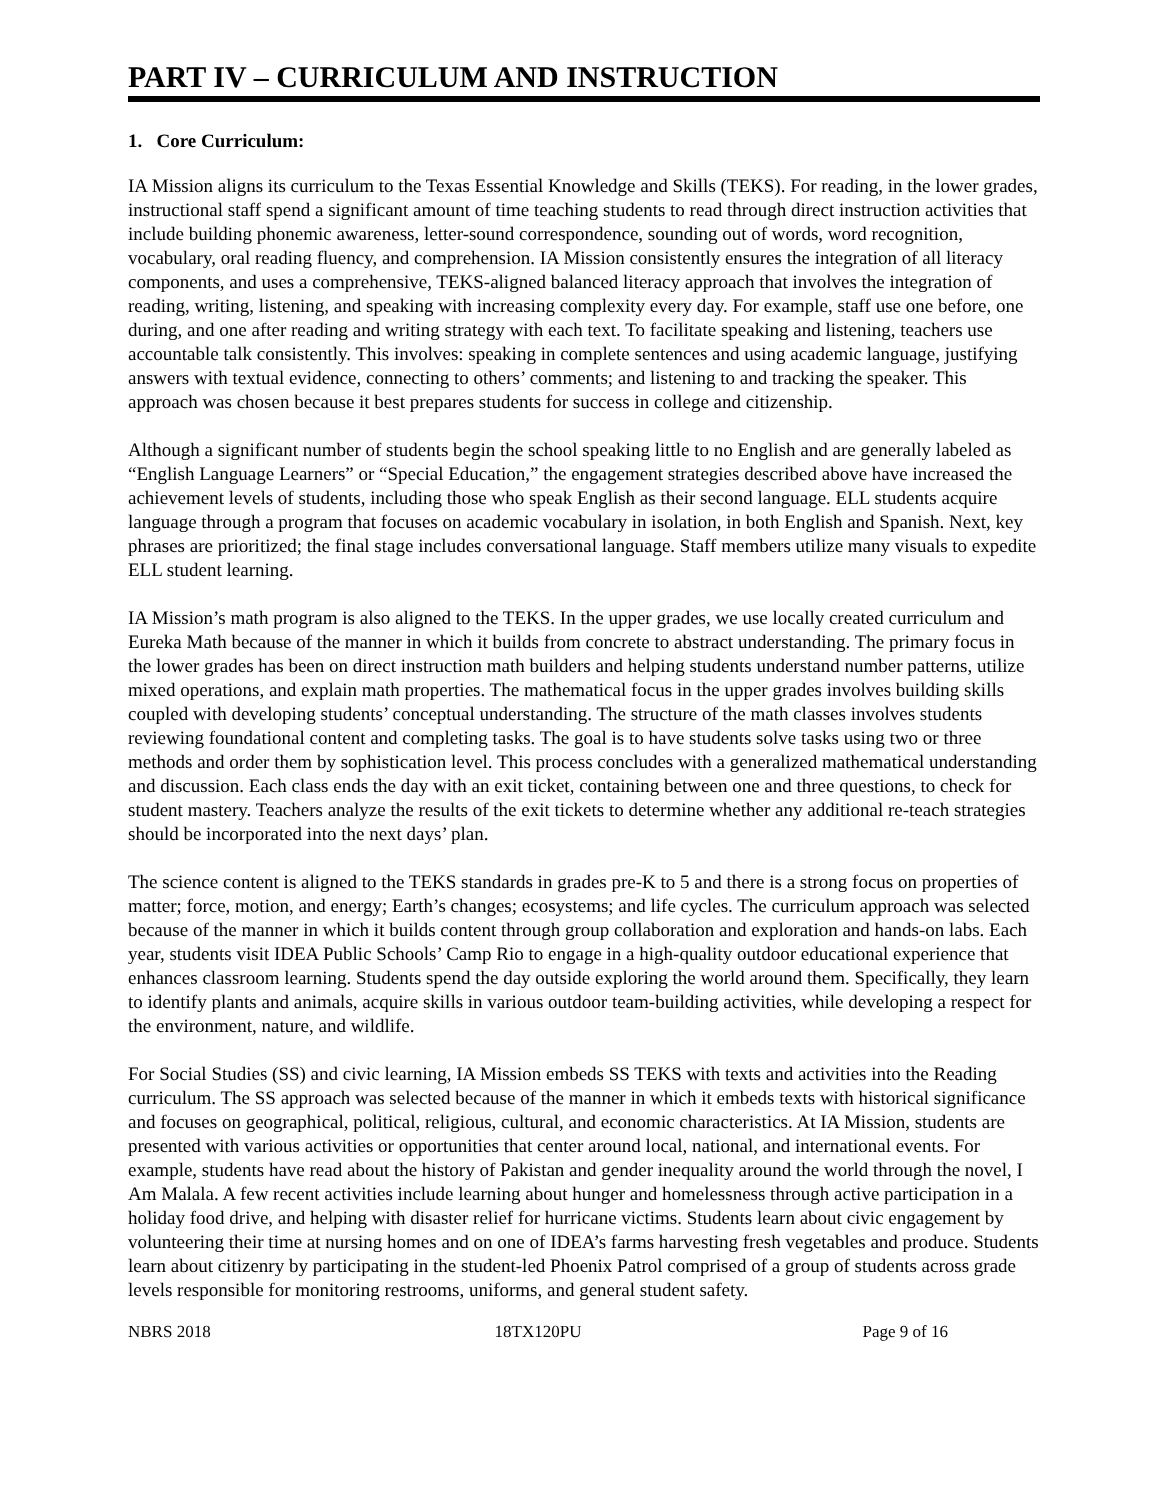PART IV – CURRICULUM AND INSTRUCTION
1. Core Curriculum:
IA Mission aligns its curriculum to the Texas Essential Knowledge and Skills (TEKS). For reading, in the lower grades, instructional staff spend a significant amount of time teaching students to read through direct instruction activities that include building phonemic awareness, letter-sound correspondence, sounding out of words, word recognition, vocabulary, oral reading fluency, and comprehension. IA Mission consistently ensures the integration of all literacy components, and uses a comprehensive, TEKS-aligned balanced literacy approach that involves the integration of reading, writing, listening, and speaking with increasing complexity every day. For example, staff use one before, one during, and one after reading and writing strategy with each text. To facilitate speaking and listening, teachers use accountable talk consistently. This involves: speaking in complete sentences and using academic language, justifying answers with textual evidence, connecting to others’ comments; and listening to and tracking the speaker. This approach was chosen because it best prepares students for success in college and citizenship.
Although a significant number of students begin the school speaking little to no English and are generally labeled as “English Language Learners” or “Special Education,” the engagement strategies described above have increased the achievement levels of students, including those who speak English as their second language. ELL students acquire language through a program that focuses on academic vocabulary in isolation, in both English and Spanish. Next, key phrases are prioritized; the final stage includes conversational language. Staff members utilize many visuals to expedite ELL student learning.
IA Mission’s math program is also aligned to the TEKS. In the upper grades, we use locally created curriculum and Eureka Math because of the manner in which it builds from concrete to abstract understanding. The primary focus in the lower grades has been on direct instruction math builders and helping students understand number patterns, utilize mixed operations, and explain math properties. The mathematical focus in the upper grades involves building skills coupled with developing students’ conceptual understanding. The structure of the math classes involves students reviewing foundational content and completing tasks. The goal is to have students solve tasks using two or three methods and order them by sophistication level. This process concludes with a generalized mathematical understanding and discussion. Each class ends the day with an exit ticket, containing between one and three questions, to check for student mastery. Teachers analyze the results of the exit tickets to determine whether any additional re-teach strategies should be incorporated into the next days’ plan.
The science content is aligned to the TEKS standards in grades pre-K to 5 and there is a strong focus on properties of matter; force, motion, and energy; Earth’s changes; ecosystems; and life cycles. The curriculum approach was selected because of the manner in which it builds content through group collaboration and exploration and hands-on labs. Each year, students visit IDEA Public Schools’ Camp Rio to engage in a high-quality outdoor educational experience that enhances classroom learning. Students spend the day outside exploring the world around them. Specifically, they learn to identify plants and animals, acquire skills in various outdoor team-building activities, while developing a respect for the environment, nature, and wildlife.
For Social Studies (SS) and civic learning, IA Mission embeds SS TEKS with texts and activities into the Reading curriculum. The SS approach was selected because of the manner in which it embeds texts with historical significance and focuses on geographical, political, religious, cultural, and economic characteristics. At IA Mission, students are presented with various activities or opportunities that center around local, national, and international events. For example, students have read about the history of Pakistan and gender inequality around the world through the novel, I Am Malala. A few recent activities include learning about hunger and homelessness through active participation in a holiday food drive, and helping with disaster relief for hurricane victims. Students learn about civic engagement by volunteering their time at nursing homes and on one of IDEA’s farms harvesting fresh vegetables and produce. Students learn about citizenry by participating in the student-led Phoenix Patrol comprised of a group of students across grade levels responsible for monitoring restrooms, uniforms, and general student safety.
NBRS 2018 18TX120PU Page 9 of 16